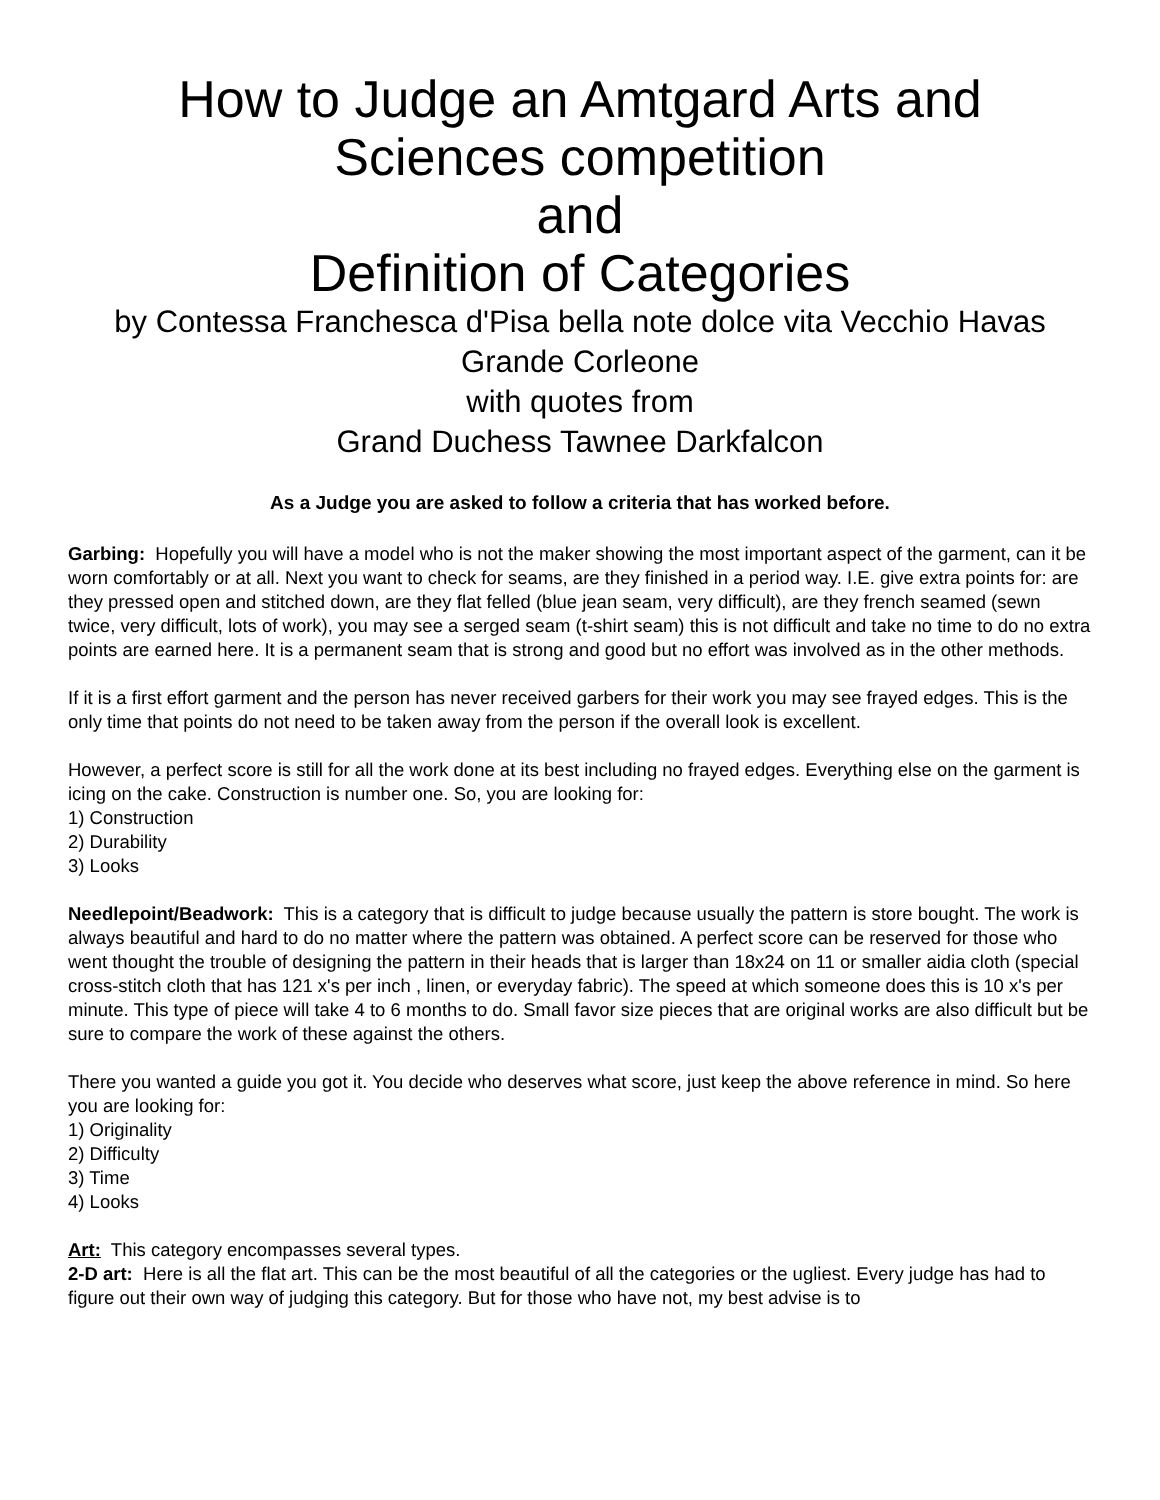How to Judge an Amtgard Arts and Sciences competition
and
Definition of Categories
by Contessa Franchesca d'Pisa bella note dolce vita Vecchio Havas Grande Corleone
with quotes from
Grand Duchess Tawnee Darkfalcon
As a Judge you are asked to follow a criteria that has worked before.
Garbing: Hopefully you will have a model who is not the maker showing the most important aspect of the garment, can it be worn comfortably or at all. Next you want to check for seams, are they finished in a period way. I.E. give extra points for: are they pressed open and stitched down, are they flat felled (blue jean seam, very difficult), are they french seamed (sewn twice, very difficult, lots of work), you may see a serged seam (t-shirt seam) this is not difficult and take no time to do no extra points are earned here. It is a permanent seam that is strong and good but no effort was involved as in the other methods.
If it is a first effort garment and the person has never received garbers for their work you may see frayed edges. This is the only time that points do not need to be taken away from the person if the overall look is excellent.
However, a perfect score is still for all the work done at its best including no frayed edges. Everything else on the garment is icing on the cake. Construction is number one. So, you are looking for:
1) Construction
2) Durability
3) Looks
Needlepoint/Beadwork: This is a category that is difficult to judge because usually the pattern is store bought. The work is always beautiful and hard to do no matter where the pattern was obtained. A perfect score can be reserved for those who went thought the trouble of designing the pattern in their heads that is larger than 18x24 on 11 or smaller aidia cloth (special cross-stitch cloth that has 121 x's per inch , linen, or everyday fabric). The speed at which someone does this is 10 x's per minute. This type of piece will take 4 to 6 months to do. Small favor size pieces that are original works are also difficult but be sure to compare the work of these against the others.
There you wanted a guide you got it. You decide who deserves what score, just keep the above reference in mind. So here you are looking for:
1) Originality
2) Difficulty
3) Time
4) Looks
Art: This category encompasses several types.
2-D art: Here is all the flat art. This can be the most beautiful of all the categories or the ugliest. Every judge has had to figure out their own way of judging this category. But for those who have not, my best advise is to